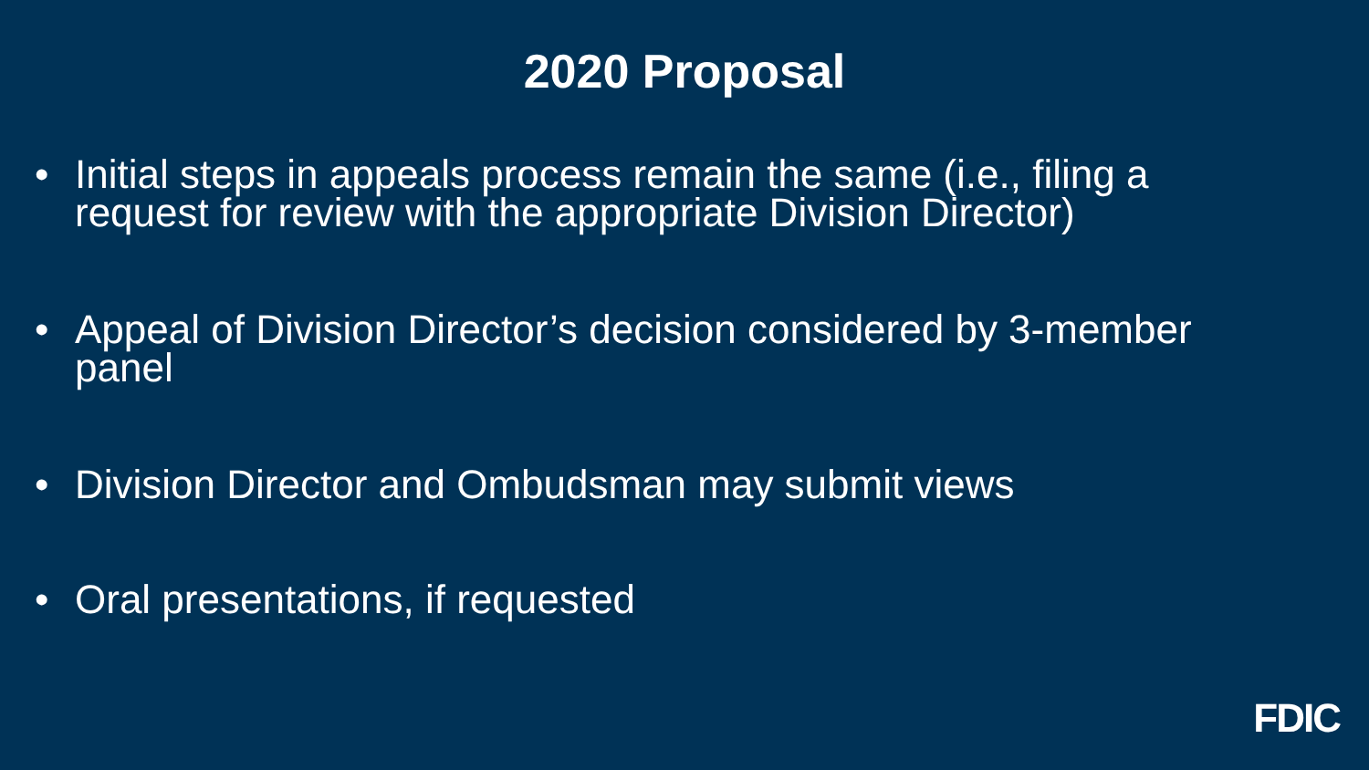2020 Proposal
• Initial steps in appeals process remain the same (i.e., filing a request for review with the appropriate Division Director)
• Appeal of Division Director’s decision considered by 3-member panel
• Division Director and Ombudsman may submit views
• Oral presentations, if requested
FDIC